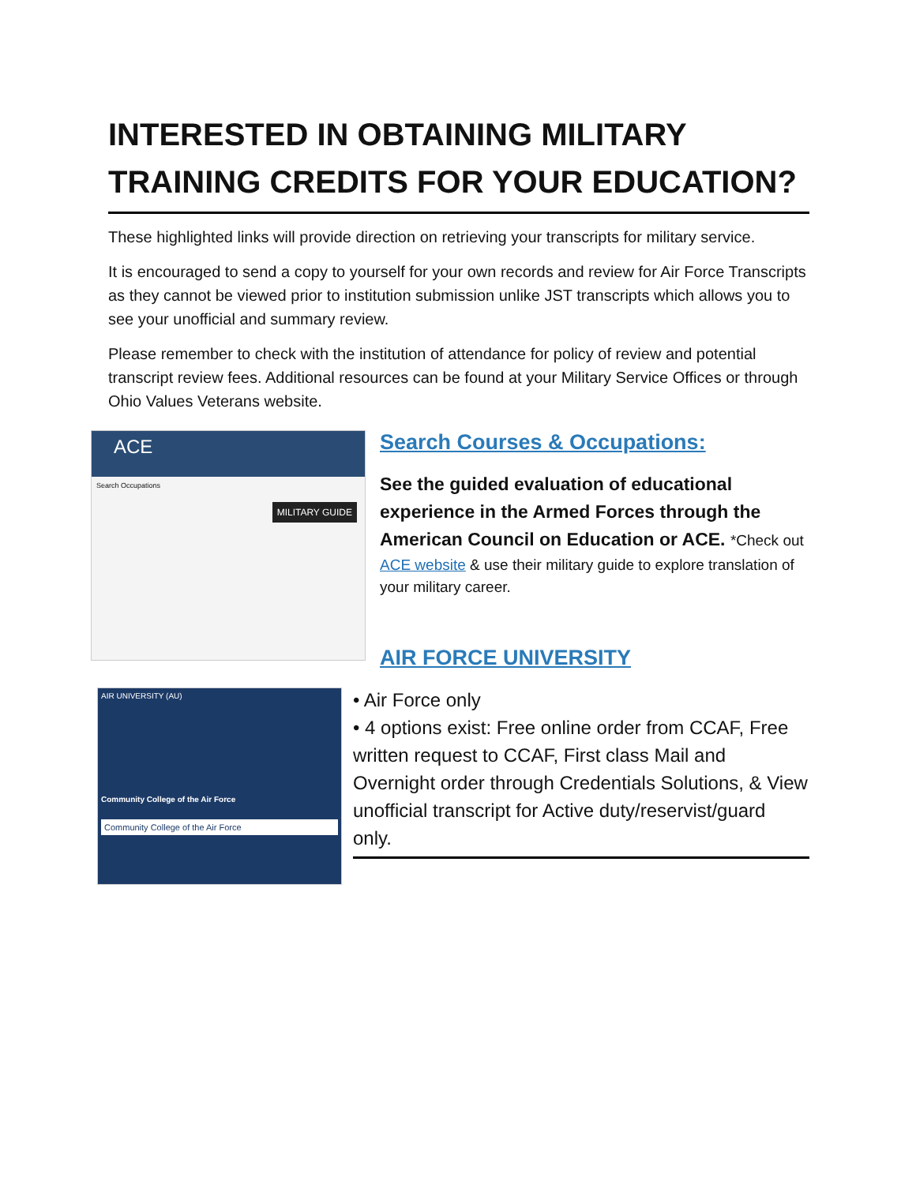INTERESTED IN OBTAINING MILITARY TRAINING CREDITS FOR YOUR EDUCATION?
These highlighted links will provide direction on retrieving your transcripts for military service.
It is encouraged to send a copy to yourself for your own records and review for Air Force Transcripts as they cannot be viewed prior to institution submission unlike JST transcripts which allows you to see your unofficial and summary review.
Please remember to check with the institution of attendance for policy of review and potential transcript review fees. Additional resources can be found at your Military Service Offices or through Ohio Values Veterans website.
ACE
Search Occupations
MILITARY GUIDE
Search Courses & Occupations:
See the guided evaluation of educational experience in the Armed Forces through the American Council on Education or ACE. *Check out
ACE website & use their military guide to explore translation of your military career.
AIR FORCE UNIVERSITY
AIR UNIVERSITY (AU)
Community College of the Air Force
Community College of the Air Force
• Air Force only
• 4 options exist: Free online order from CCAF, Free written request to CCAF, First class Mail and Overnight order through Credentials Solutions, & View unofficial transcript for Active duty/reservist/guard only.